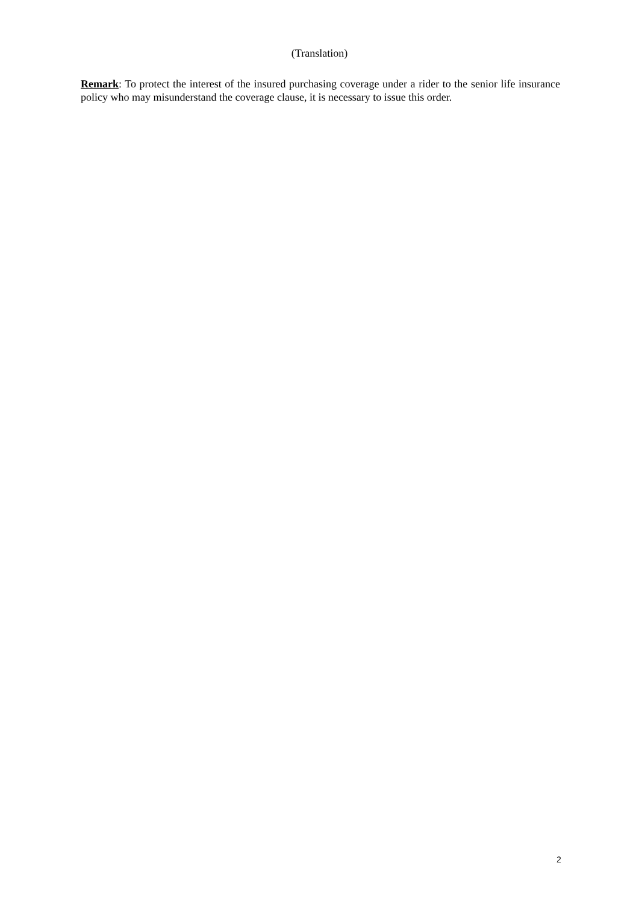(Translation)
Remark: To protect the interest of the insured purchasing coverage under a rider to the senior life insurance policy who may misunderstand the coverage clause, it is necessary to issue this order.
2